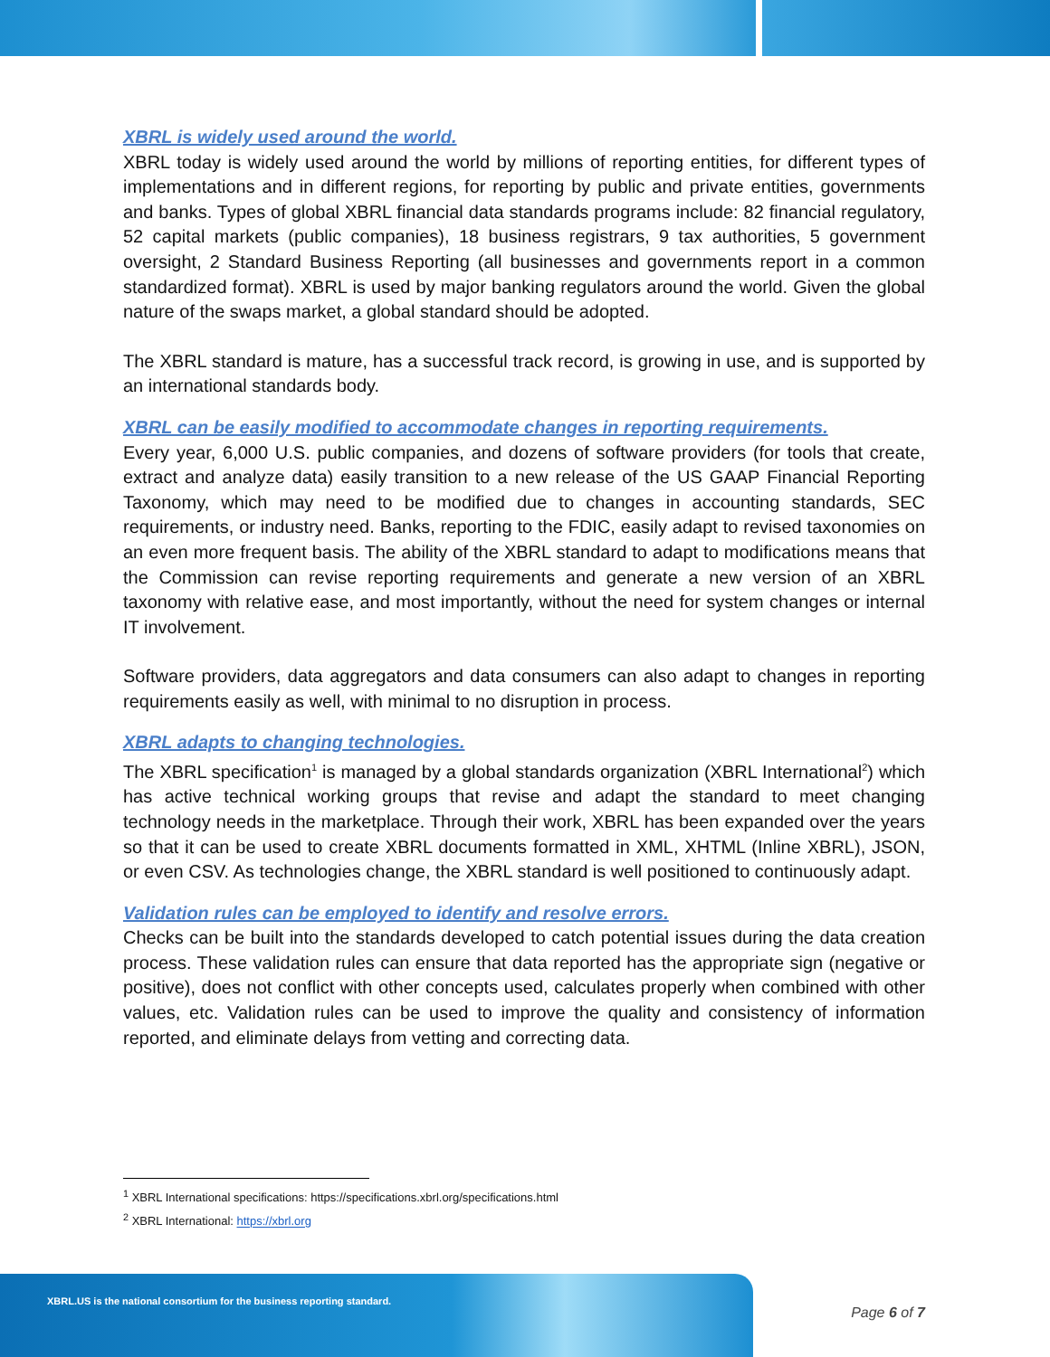XBRL is widely used around the world.
XBRL today is widely used around the world by millions of reporting entities, for different types of implementations and in different regions, for reporting by public and private entities, governments and banks. Types of global XBRL financial data standards programs include: 82 financial regulatory, 52 capital markets (public companies), 18 business registrars, 9 tax authorities, 5 government oversight, 2 Standard Business Reporting (all businesses and governments report in a common standardized format). XBRL is used by major banking regulators around the world. Given the global nature of the swaps market, a global standard should be adopted.
The XBRL standard is mature, has a successful track record, is growing in use, and is supported by an international standards body.
XBRL can be easily modified to accommodate changes in reporting requirements.
Every year, 6,000 U.S. public companies, and dozens of software providers (for tools that create, extract and analyze data) easily transition to a new release of the US GAAP Financial Reporting Taxonomy, which may need to be modified due to changes in accounting standards, SEC requirements, or industry need. Banks, reporting to the FDIC, easily adapt to revised taxonomies on an even more frequent basis. The ability of the XBRL standard to adapt to modifications means that the Commission can revise reporting requirements and generate a new version of an XBRL taxonomy with relative ease, and most importantly, without the need for system changes or internal IT involvement.
Software providers, data aggregators and data consumers can also adapt to changes in reporting requirements easily as well, with minimal to no disruption in process.
XBRL adapts to changing technologies.
The XBRL specification<sup>1</sup> is managed by a global standards organization (XBRL International<sup>2</sup>) which has active technical working groups that revise and adapt the standard to meet changing technology needs in the marketplace. Through their work, XBRL has been expanded over the years so that it can be used to create XBRL documents formatted in XML, XHTML (Inline XBRL), JSON, or even CSV. As technologies change, the XBRL standard is well positioned to continuously adapt.
Validation rules can be employed to identify and resolve errors.
Checks can be built into the standards developed to catch potential issues during the data creation process. These validation rules can ensure that data reported has the appropriate sign (negative or positive), does not conflict with other concepts used, calculates properly when combined with other values, etc. Validation rules can be used to improve the quality and consistency of information reported, and eliminate delays from vetting and correcting data.
<sup>1</sup> XBRL International specifications: https://specifications.xbrl.org/specifications.html
<sup>2</sup> XBRL International: https://xbrl.org
XBRL.US is the national consortium for the business reporting standard.
Page 6 of 7